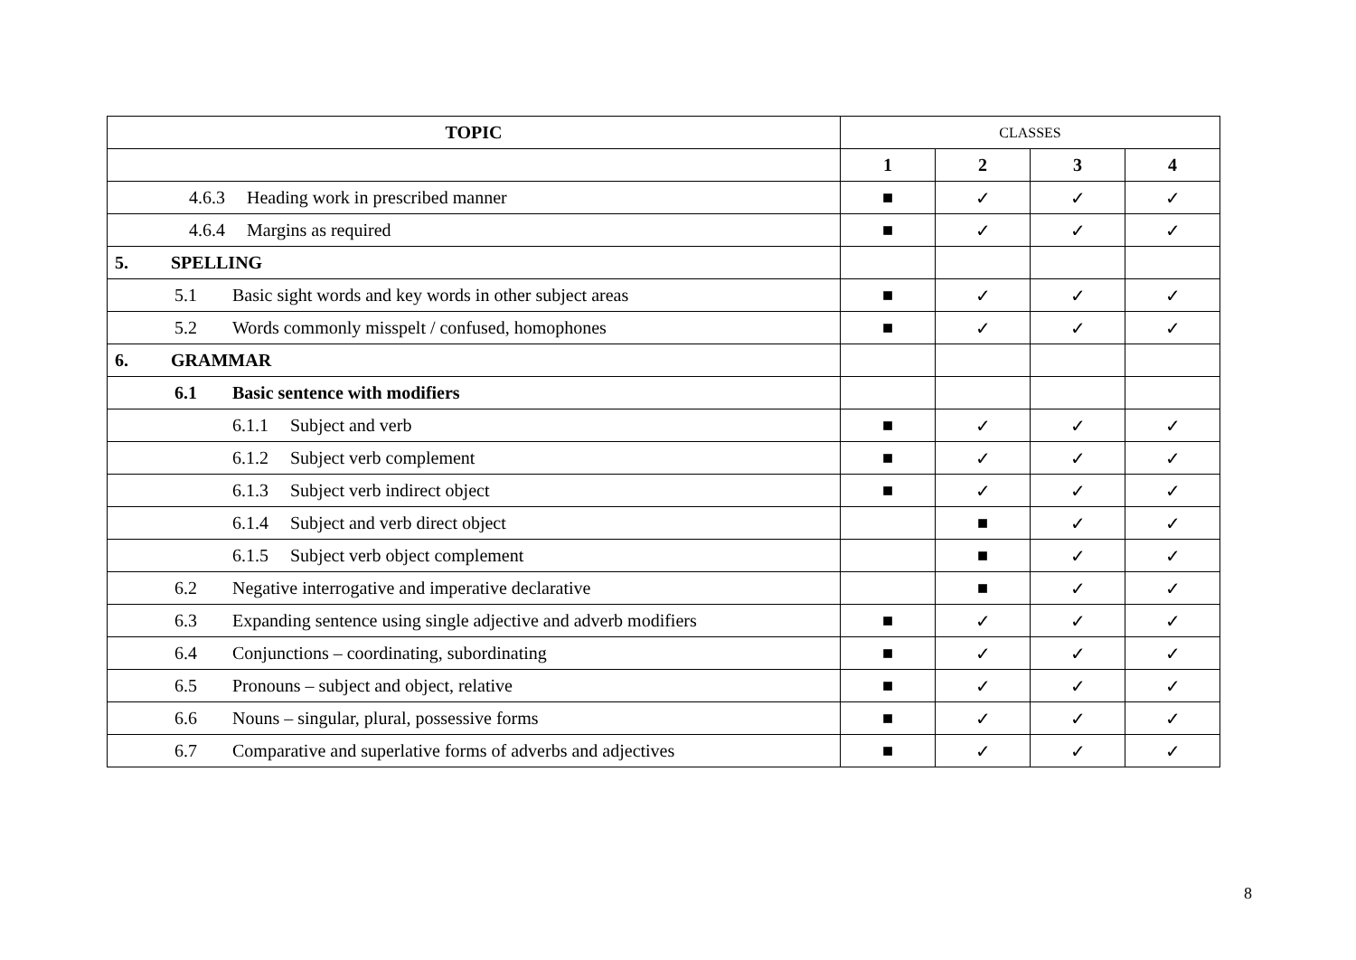| TOPIC | CLASSES | | | |
| | 1 | 2 | 3 | 4 |
| 4.6.3 Heading work in prescribed manner | ■ | ✓ | ✓ | ✓ |
| 4.6.4 Margins as required | ■ | ✓ | ✓ | ✓ |
| 5. SPELLING | | | | |
| 5.1 Basic sight words and key words in other subject areas | ■ | ✓ | ✓ | ✓ |
| 5.2 Words commonly misspelt / confused, homophones | ■ | ✓ | ✓ | ✓ |
| 6. GRAMMAR | | | | |
| 6.1 Basic sentence with modifiers | | | | |
| 6.1.1 Subject and verb | ■ | ✓ | ✓ | ✓ |
| 6.1.2 Subject verb complement | ■ | ✓ | ✓ | ✓ |
| 6.1.3 Subject verb indirect object | ■ | ✓ | ✓ | ✓ |
| 6.1.4 Subject and verb direct object | | ■ | ✓ | ✓ |
| 6.1.5 Subject verb object complement | | ■ | ✓ | ✓ |
| 6.2 Negative interrogative and imperative declarative | | ■ | ✓ | ✓ |
| 6.3 Expanding sentence using single adjective and adverb modifiers | ■ | ✓ | ✓ | ✓ |
| 6.4 Conjunctions – coordinating, subordinating | ■ | ✓ | ✓ | ✓ |
| 6.5 Pronouns – subject and object, relative | ■ | ✓ | ✓ | ✓ |
| 6.6 Nouns – singular, plural, possessive forms | ■ | ✓ | ✓ | ✓ |
| 6.7 Comparative and superlative forms of adverbs and adjectives | ■ | ✓ | ✓ | ✓ |
8